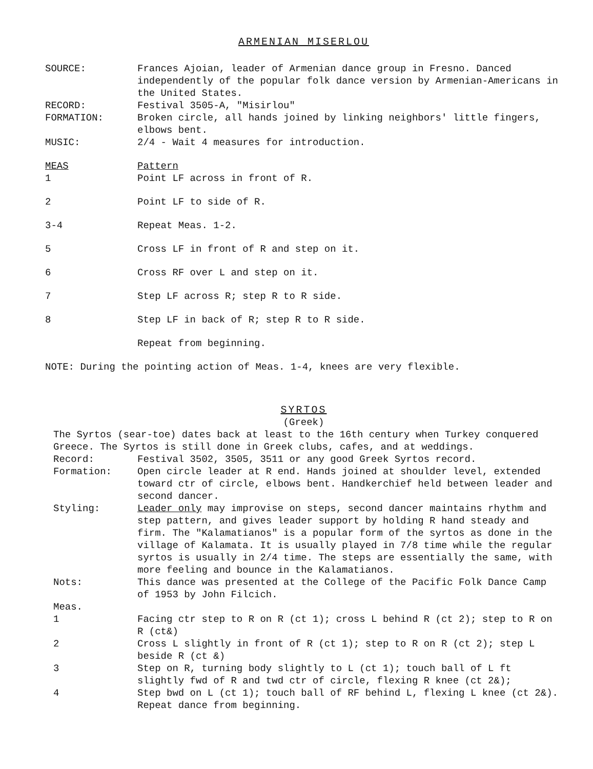ARMENIAN MISERLOU
SOURCE: Frances Ajoian, leader of Armenian dance group in Fresno. Danced independently of the popular folk dance version by Armenian-Americans in the United States.
RECORD: Festival 3505-A, "Misirlou"
FORMATION: Broken circle, all hands joined by linking neighbors' little fingers, elbows bent.
MUSIC: 2/4 - Wait 4 measures for introduction.
MEAS Pattern
1 Point LF across in front of R.
2 Point LF to side of R.
3-4 Repeat Meas. 1-2.
5 Cross LF in front of R and step on it.
6 Cross RF over L and step on it.
7 Step LF across R; step R to R side.
8 Step LF in back of R; step R to R side.
Repeat from beginning.
NOTE: During the pointing action of Meas. 1-4, knees are very flexible.
SYRTOS
(Greek)
The Syrtos (sear-toe) dates back at least to the 16th century when Turkey conquered Greece. The Syrtos is still done in Greek clubs, cafes, and at weddings.
Record: Festival 3502, 3505, 3511 or any good Greek Syrtos record.
Formation: Open circle leader at R end. Hands joined at shoulder level, extended toward ctr of circle, elbows bent. Handkerchief held between leader and second dancer.
Styling: Leader only may improvise on steps, second dancer maintains rhythm and step pattern, and gives leader support by holding R hand steady and firm. The "Kalamatianos" is a popular form of the syrtos as done in the village of Kalamata. It is usually played in 7/8 time while the regular syrtos is usually in 2/4 time. The steps are essentially the same, with more feeling and bounce in the Kalamatianos.
Nots: This dance was presented at the College of the Pacific Folk Dance Camp of 1953 by John Filcich.
Meas.
1 Facing ctr step to R on R (ct 1); cross L behind R (ct 2); step to R on R (ct&)
2 Cross L slightly in front of R (ct 1); step to R on R (ct 2); step L beside R (ct &)
3 Step on R, turning body slightly to L (ct 1); touch ball of L ft slightly fwd of R and twd ctr of circle, flexing R knee (ct 2&);
4 Step bwd on L (ct 1); touch ball of RF behind L, flexing L knee (ct 2&).
Repeat dance from beginning.